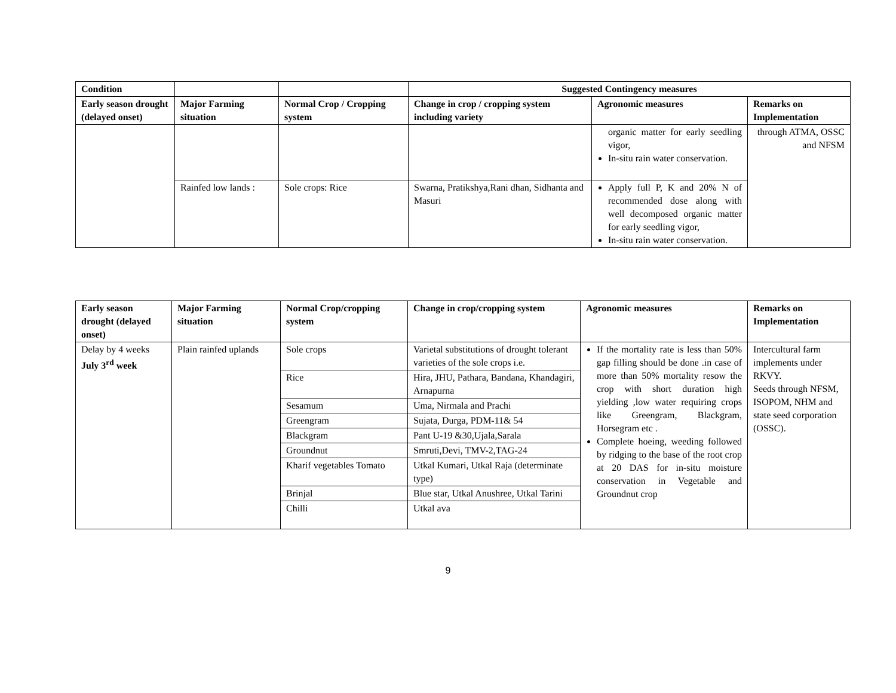| Condition | | | Suggested Contingency measures | | |
| --- | --- | --- | --- | --- | --- |
| Early season drought (delayed onset) | Major Farming situation | Normal Crop / Cropping system | Change in crop / cropping system including variety | Agronomic measures | Remarks on Implementation |
| | | | | organic matter for early seedling vigor, In-situ rain water conservation. | through ATMA, OSSC and NFSM |
| | Rainfed low lands : | Sole crops: Rice | Swarna, Pratikshya,Rani dhan, Sidhanta and Masuri | Apply full P, K and 20% N of recommended dose along with well decomposed organic matter for early seedling vigor, In-situ rain water conservation. | |
| Early season drought (delayed onset) | Major Farming situation | Normal Crop/cropping system | Change in crop/cropping system | Agronomic measures | Remarks on Implementation |
| --- | --- | --- | --- | --- | --- |
| Delay by 4 weeks July 3<sup>rd</sup> week | Plain rainfed uplands | Sole crops | Varietal substitutions of drought tolerant varieties of the sole crops i.e. | If the mortality rate is less than 50% gap filling should be done .in case of more than 50% mortality resow the crop with short duration high yielding ,low water requiring crops like Greengram, Blackgram, Horsegram etc . Complete hoeing, weeding followed by ridging to the base of the root crop at 20 DAS for in-situ moisture conservation in Vegetable and Groundnut crop | Intercultural farm implements under RKVY. Seeds through NFSM, ISOPOM, NHM and state seed corporation (OSSC). |
| | | Rice | Hira, JHU, Pathara, Bandana, Khandagiri, Arnapurna | | |
| | | Sesamum | Uma, Nirmala and Prachi | | |
| | | Greengram | Sujata, Durga, PDM-11& 54 | | |
| | | Blackgram | Pant U-19 &30,Ujala,Sarala | | |
| | | Groundnut | Smruti,Devi, TMV-2,TAG-24 | | |
| | | Kharif vegetables Tomato | Utkal Kumari, Utkal Raja (determinate type) | | |
| | | Brinjal | Blue star, Utkal Anushree, Utkal Tarini | | |
| | | Chilli | Utkal ava | | |
9